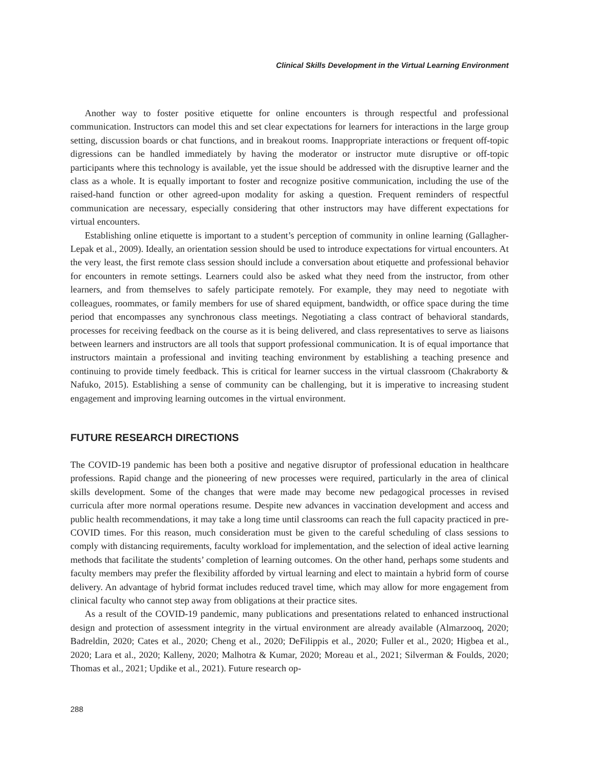Clinical Skills Development in the Virtual Learning Environment
Another way to foster positive etiquette for online encounters is through respectful and professional communication. Instructors can model this and set clear expectations for learners for interactions in the large group setting, discussion boards or chat functions, and in breakout rooms. Inappropriate interactions or frequent off-topic digressions can be handled immediately by having the moderator or instructor mute disruptive or off-topic participants where this technology is available, yet the issue should be addressed with the disruptive learner and the class as a whole. It is equally important to foster and recognize positive communication, including the use of the raised-hand function or other agreed-upon modality for asking a question. Frequent reminders of respectful communication are necessary, especially considering that other instructors may have different expectations for virtual encounters.
Establishing online etiquette is important to a student’s perception of community in online learning (Gallagher-Lepak et al., 2009). Ideally, an orientation session should be used to introduce expectations for virtual encounters. At the very least, the first remote class session should include a conversation about etiquette and professional behavior for encounters in remote settings. Learners could also be asked what they need from the instructor, from other learners, and from themselves to safely participate remotely. For example, they may need to negotiate with colleagues, roommates, or family members for use of shared equipment, bandwidth, or office space during the time period that encompasses any synchronous class meetings. Negotiating a class contract of behavioral standards, processes for receiving feedback on the course as it is being delivered, and class representatives to serve as liaisons between learners and instructors are all tools that support professional communication. It is of equal importance that instructors maintain a professional and inviting teaching environment by establishing a teaching presence and continuing to provide timely feedback. This is critical for learner success in the virtual classroom (Chakraborty & Nafuko, 2015). Establishing a sense of community can be challenging, but it is imperative to increasing student engagement and improving learning outcomes in the virtual environment.
FUTURE RESEARCH DIRECTIONS
The COVID-19 pandemic has been both a positive and negative disruptor of professional education in healthcare professions. Rapid change and the pioneering of new processes were required, particularly in the area of clinical skills development. Some of the changes that were made may become new pedagogical processes in revised curricula after more normal operations resume. Despite new advances in vaccination development and access and public health recommendations, it may take a long time until classrooms can reach the full capacity practiced in pre-COVID times. For this reason, much consideration must be given to the careful scheduling of class sessions to comply with distancing requirements, faculty workload for implementation, and the selection of ideal active learning methods that facilitate the students’ completion of learning outcomes. On the other hand, perhaps some students and faculty members may prefer the flexibility afforded by virtual learning and elect to maintain a hybrid form of course delivery. An advantage of hybrid format includes reduced travel time, which may allow for more engagement from clinical faculty who cannot step away from obligations at their practice sites.
As a result of the COVID-19 pandemic, many publications and presentations related to enhanced instructional design and protection of assessment integrity in the virtual environment are already available (Almarzooq, 2020; Badreldin, 2020; Cates et al., 2020; Cheng et al., 2020; DeFilippis et al., 2020; Fuller et al., 2020; Higbea et al., 2020; Lara et al., 2020; Kalleny, 2020; Malhotra & Kumar, 2020; Moreau et al., 2021; Silverman & Foulds, 2020; Thomas et al., 2021; Updike et al., 2021). Future research op-
288